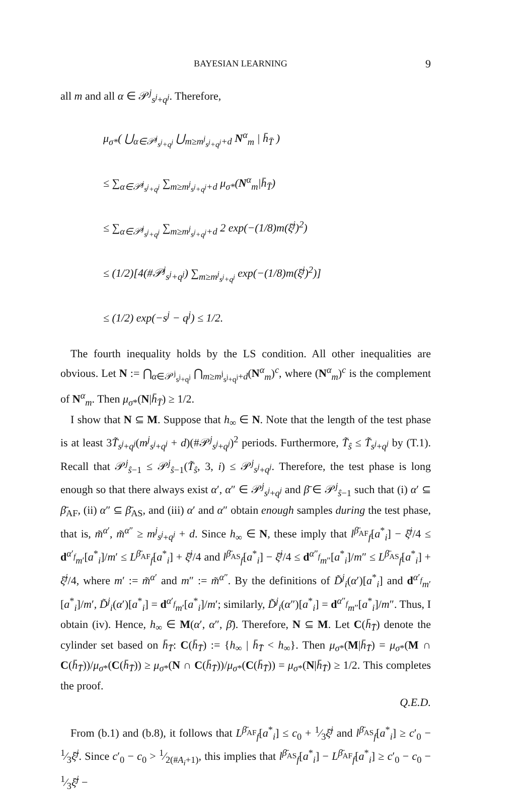BAYESIAN LEARNING 9
all m and all α ∈ 𝒫<sup>j</sup><sub>s<sup>j</sup>+q<sup>j</sup></sub>. Therefore,
μ<sub>σ*</sub>( ⋃<sub>α∈𝒫<sup>j</sup><sub>s<sup>j</sup>+q<sup>j</sup></sub></sub> ⋃<sub>m≥m<sup>j</sup><sub>s<sup>j</sup>+q<sup>j</sup></sub>+d</sub> N<sup>α</sup><sub>m</sub> | h̄<sub>T̄</sub> )
≤ ∑<sub>α∈𝒫<sup>j</sup><sub>s<sup>j</sup>+q<sup>j</sup></sub></sub> ∑<sub>m≥m<sup>j</sup><sub>s<sup>j</sup>+q<sup>j</sup></sub>+d</sub> μ<sub>σ*</sub>(N<sup>α</sup><sub>m</sub>|h̄<sub>T̄</sub>)
≤ ∑<sub>α∈𝒫<sup>j</sup><sub>s<sup>j</sup>+q<sup>j</sup></sub></sub> ∑<sub>m≥m<sup>j</sup><sub>s<sup>j</sup>+q<sup>j</sup></sub>+d</sub> 2 exp(−(1/8)m(ξ̄<sup>j</sup>)<sup>2</sup>)
≤ (1/2)[4(#𝒫<sup>j</sup><sub>s<sup>j</sup>+q<sup>j</sup></sub>) ∑<sub>m≥m<sup>j</sup><sub>s<sup>j</sup>+q<sup>j</sup></sub></sub> exp(−(1/8)m(ξ̄<sup>j</sup>)<sup>2</sup>)]
≤ (1/2) exp(−s<sup>j</sup> − q<sup>j</sup>) ≤ 1/2.
The fourth inequality holds by the LS condition. All other inequalities are obvious. Let N := ⋂<sub>α∈𝒫<sup>j</sup><sub>s<sup>j</sup>+q<sup>j</sup></sub></sub> ⋂<sub>m≥m<sup>j</sup><sub>s<sup>j</sup>+q<sup>j</sup></sub>+d</sub>(N<sup>α</sup><sub>m</sub>)<sup>c</sup>, where (N<sup>α</sup><sub>m</sub>)<sup>c</sup> is the complement of N<sup>α</sup><sub>m</sub>. Then μ<sub>σ*</sub>(N|h̄<sub>T̄</sub>) ≥ 1/2.
I show that N ⊆ M. Suppose that h<sub>∞</sub> ∈ N. Note that the length of the test phase is at least 3T̃<sub>s<sup>j</sup>+q<sup>j</sup></sub>(m<sup>j</sup><sub>s<sup>j</sup>+q<sup>j</sup></sub> + d)(#𝒫<sup>j</sup><sub>s<sup>j</sup>+q<sup>j</sup></sub>)<sup>2</sup> periods. Furthermore, T̃<sub>ŝ</sub> ≤ T̃<sub>s<sup>j</sup>+q<sup>j</sup></sub> by (T.1). Recall that 𝒫<sup>j</sup><sub>ŝ−1</sub> ≤ 𝒫<sup>j</sup><sub>ŝ−1</sub>(T̃<sub>ŝ</sub>, 3, i) ≤ 𝒫<sup>j</sup><sub>s<sup>j</sup>+q<sup>j</sup></sub>. Therefore, the test phase is long enough so that there always exist α′, α″ ∈ 𝒫<sup>j</sup><sub>s<sup>j</sup>+q<sup>j</sup></sub> and β̄ ∈ 𝒫<sup>j</sup><sub>ŝ−1</sub> such that (i) α′ ⊆ β̄<sub>AF</sub>, (ii) α″ ⊆ β̄<sub>AS</sub>, and (iii) α′ and α″ obtain enough samples during the test phase, that is, m̃<sup>α′</sup>, m̃<sup>α″</sup> ≥ m<sup>j</sup><sub>s<sup>j</sup>+q<sup>j</sup></sub> + d. Since h<sub>∞</sub> ∈ N, these imply that l<sup>β̄<sub>AF</sub></sup><sub>f</sub>[a<sup>*</sup><sub>i</sub>] − ξ̄<sup>j</sup>/4 ≤ d<sup>α′<sub>f</sub></sup><sub>m′</sub>[a<sup>*</sup><sub>i</sub>]/m′ ≤ L<sup>β̄<sub>AF</sub></sup><sub>f</sub>[a<sup>*</sup><sub>i</sub>] + ξ̄<sup>j</sup>/4 and l<sup>β̄<sub>AS</sub></sup><sub>f</sub>[a<sup>*</sup><sub>i</sub>] − ξ̄<sup>j</sup>/4 ≤ d<sup>α″<sub>f</sub></sup><sub>m″</sub>[a<sup>*</sup><sub>i</sub>]/m″ ≤ L<sup>β̄<sub>AS</sub></sup><sub>f</sub>[a<sup>*</sup><sub>i</sub>] + ξ̄<sup>j</sup>/4, where m′ := m̃<sup>α′</sup> and m″ := m̃<sup>α″</sup>. By the definitions of D̃<sup>j</sup><sub>i</sub>(α′)[a<sup>*</sup><sub>i</sub>] and d<sup>α′<sub>f</sub></sup><sub>m′</sub>[a<sup>*</sup><sub>i</sub>]/m′, D̃<sup>j</sup><sub>i</sub>(α′)[a<sup>*</sup><sub>i</sub>] = d<sup>α′<sub>f</sub></sup><sub>m′</sub>[a<sup>*</sup><sub>i</sub>]/m′; similarly, D̃<sup>j</sup><sub>i</sub>(α″)[a<sup>*</sup><sub>i</sub>] = d<sup>α″<sub>f</sub></sup><sub>m″</sub>[a<sup>*</sup><sub>i</sub>]/m″. Thus, I obtain (iv). Hence, h<sub>∞</sub> ∈ M(α′, α″, β̄). Therefore, N ⊆ M. Let C(h̄<sub>T̄</sub>) denote the cylinder set based on h̄<sub>T̄</sub>: C(h̄<sub>T̄</sub>) := {h<sub>∞</sub> | h̄<sub>T̄</sub> < h<sub>∞</sub>}. Then μ<sub>σ*</sub>(M|h̄<sub>T̄</sub>) = μ<sub>σ*</sub>(M ∩ C(h̄<sub>T̄</sub>))/μ<sub>σ*</sub>(C(h̄<sub>T̄</sub>)) ≥ μ<sub>σ*</sub>(N ∩ C(h̄<sub>T̄</sub>))/μ<sub>σ*</sub>(C(h̄<sub>T̄</sub>)) = μ<sub>σ*</sub>(N|h̄<sub>T̄</sub>) ≥ 1/2. This completes the proof.
Q.E.D.
From (b.1) and (b.8), it follows that L<sup>β̄<sub>AF</sub></sup><sub>f</sub>[a<sup>*</sup><sub>i</sub>] ≤ c<sub>0</sub> + 1⁄3ξ̄<sup>j</sup> and l<sup>β̄<sub>AS</sub></sup><sub>f</sub>[a<sup>*</sup><sub>i</sub>] ≥ c′<sub>0</sub> − 1⁄3ξ̄<sup>j</sup>. Since c′<sub>0</sub> − c<sub>0</sub> > 1⁄2(#A<sub>i</sub>+1), this implies that l<sup>β̄<sub>AS</sub></sup><sub>f</sub>[a<sup>*</sup><sub>i</sub>] − L<sup>β̄<sub>AF</sub></sup><sub>f</sub>[a<sup>*</sup><sub>i</sub>] ≥ c′<sub>0</sub> − c<sub>0</sub> − 1⁄3ξ̄<sup>j</sup> −